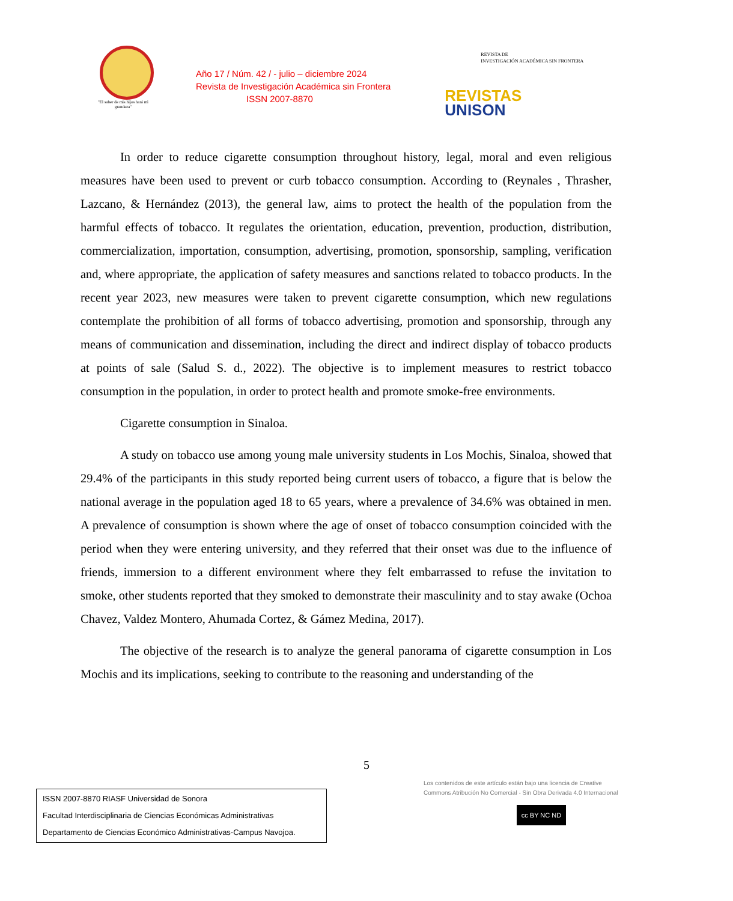"El saber de mis hijos hará mi grandeza"
Año 17 / Núm. 42 / - julio – diciembre 2024
Revista de Investigación Académica sin Frontera
ISSN 2007-8870
REVISTA DE
INVESTIGACIÓN ACADÉMICA SIN FRONTERA
REVISTAS
UNISON
In order to reduce cigarette consumption throughout history, legal, moral and even religious measures have been used to prevent or curb tobacco consumption. According to (Reynales , Thrasher, Lazcano, & Hernández (2013), the general law, aims to protect the health of the population from the harmful effects of tobacco. It regulates the orientation, education, prevention, production, distribution, commercialization, importation, consumption, advertising, promotion, sponsorship, sampling, verification and, where appropriate, the application of safety measures and sanctions related to tobacco products. In the recent year 2023, new measures were taken to prevent cigarette consumption, which new regulations contemplate the prohibition of all forms of tobacco advertising, promotion and sponsorship, through any means of communication and dissemination, including the direct and indirect display of tobacco products at points of sale (Salud S. d., 2022). The objective is to implement measures to restrict tobacco consumption in the population, in order to protect health and promote smoke-free environments.
Cigarette consumption in Sinaloa.
A study on tobacco use among young male university students in Los Mochis, Sinaloa, showed that 29.4% of the participants in this study reported being current users of tobacco, a figure that is below the national average in the population aged 18 to 65 years, where a prevalence of 34.6% was obtained in men. A prevalence of consumption is shown where the age of onset of tobacco consumption coincided with the period when they were entering university, and they referred that their onset was due to the influence of friends, immersion to a different environment where they felt embarrassed to refuse the invitation to smoke, other students reported that they smoked to demonstrate their masculinity and to stay awake (Ochoa Chavez, Valdez Montero, Ahumada Cortez, & Gámez Medina, 2017).
The objective of the research is to analyze the general panorama of cigarette consumption in Los Mochis and its implications, seeking to contribute to the reasoning and understanding of the
5
ISSN 2007-8870 RIASF Universidad de Sonora
Facultad Interdisciplinaria de Ciencias Económicas Administrativas
Departamento de Ciencias Económico Administrativas-Campus Navojoa.
Los contenidos de este artículo están bajo una licencia de Creative
Commons Atribución No Comercial - Sin Obra Derivada 4.0 Internacional
cc BY NC ND